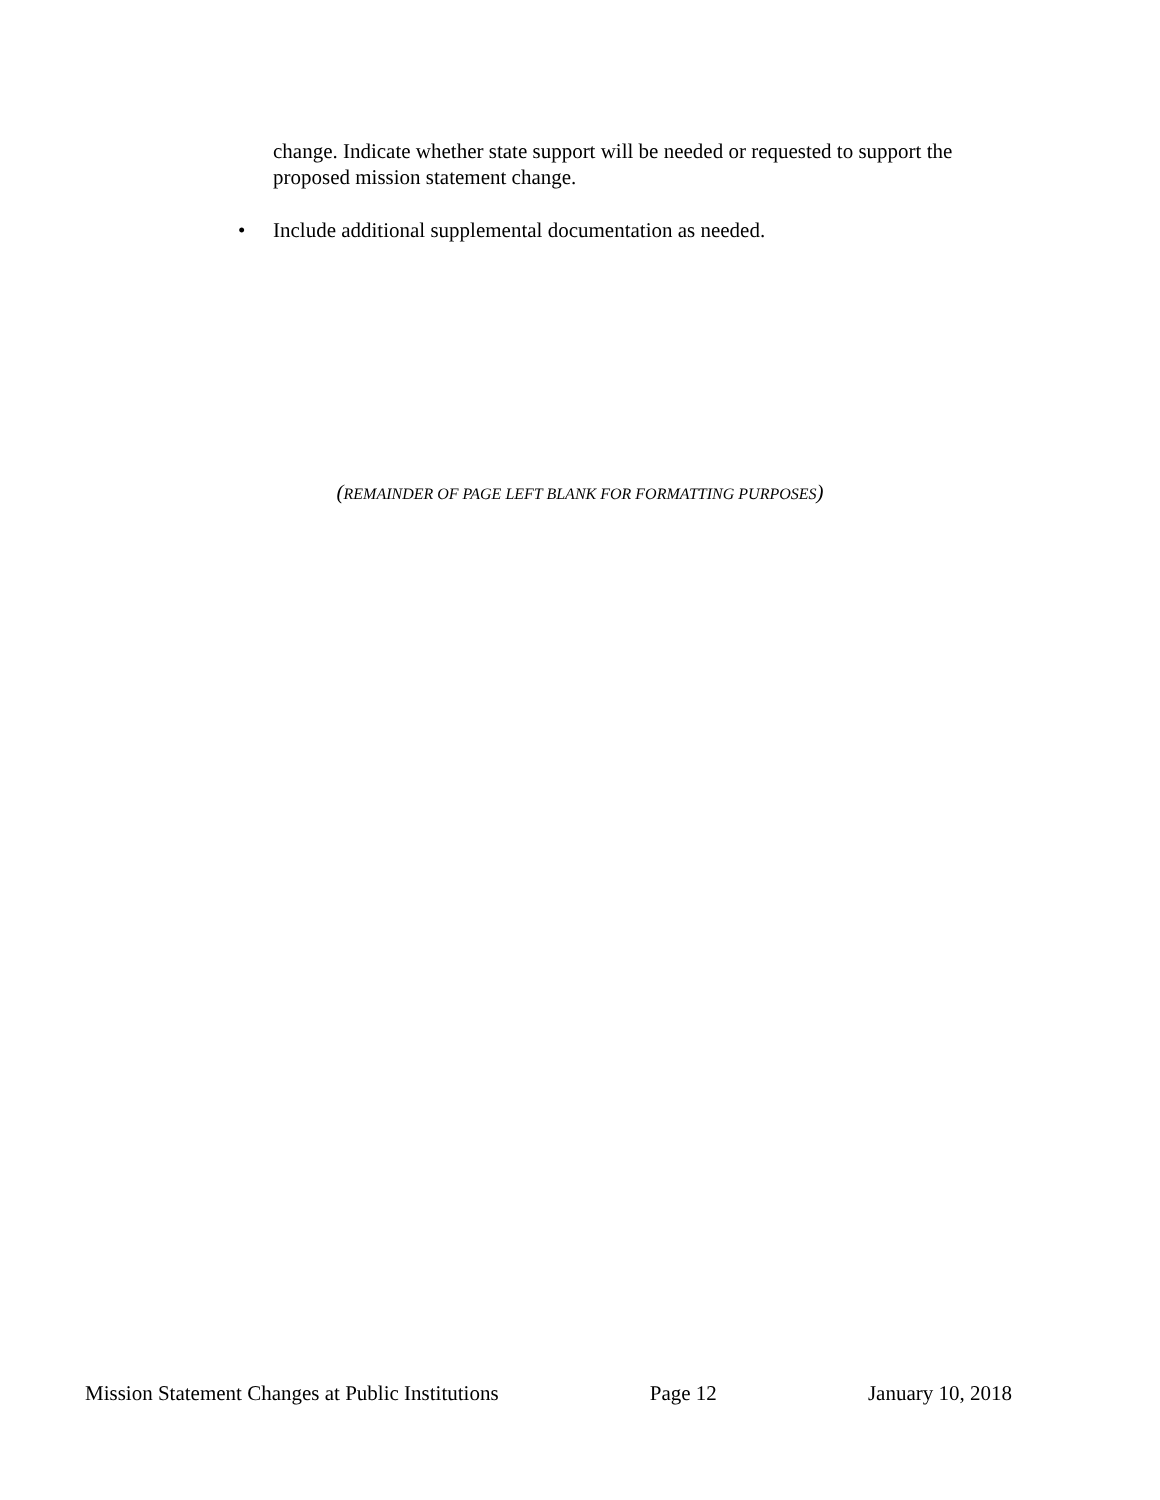change. Indicate whether state support will be needed or requested to support the proposed mission statement change.
• Include additional supplemental documentation as needed.
(REMAINDER OF PAGE LEFT BLANK FOR FORMATTING PURPOSES)
Mission Statement Changes at Public Institutions Page 12 January 10, 2018